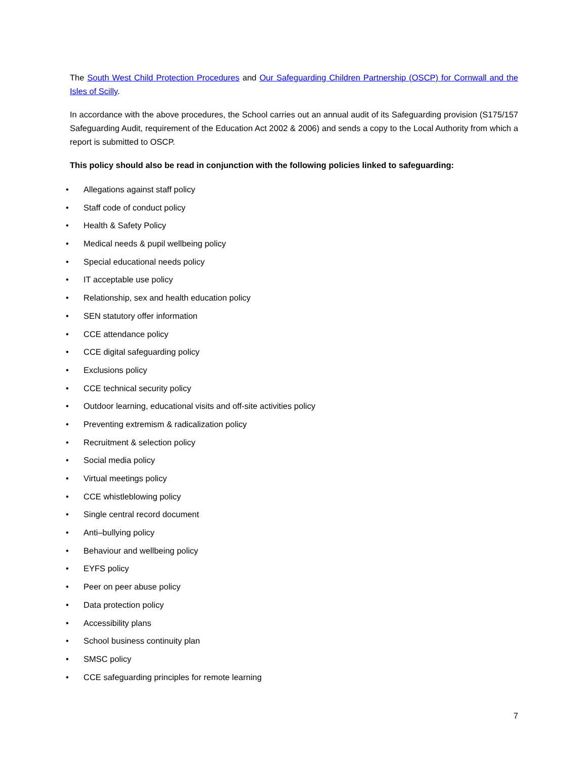The South West Child Protection Procedures and Our Safeguarding Children Partnership (OSCP) for Cornwall and the Isles of Scilly.
In accordance with the above procedures, the School carries out an annual audit of its Safeguarding provision (S175/157 Safeguarding Audit, requirement of the Education Act 2002 & 2006) and sends a copy to the Local Authority from which a report is submitted to OSCP.
This policy should also be read in conjunction with the following policies linked to safeguarding:
• Allegations against staff policy
• Staff code of conduct policy
• Health & Safety Policy
• Medical needs & pupil wellbeing policy
• Special educational needs policy
• IT acceptable use policy
• Relationship, sex and health education policy
• SEN statutory offer information
• CCE attendance policy
• CCE digital safeguarding policy
• Exclusions policy
• CCE technical security policy
• Outdoor learning, educational visits and off-site activities policy
• Preventing extremism & radicalization policy
• Recruitment & selection policy
• Social media policy
• Virtual meetings policy
• CCE whistleblowing policy
• Single central record document
• Anti–bullying policy
• Behaviour and wellbeing policy
• EYFS policy
• Peer on peer abuse policy
• Data protection policy
• Accessibility plans
• School business continuity plan
• SMSC policy
• CCE safeguarding principles for remote learning
7